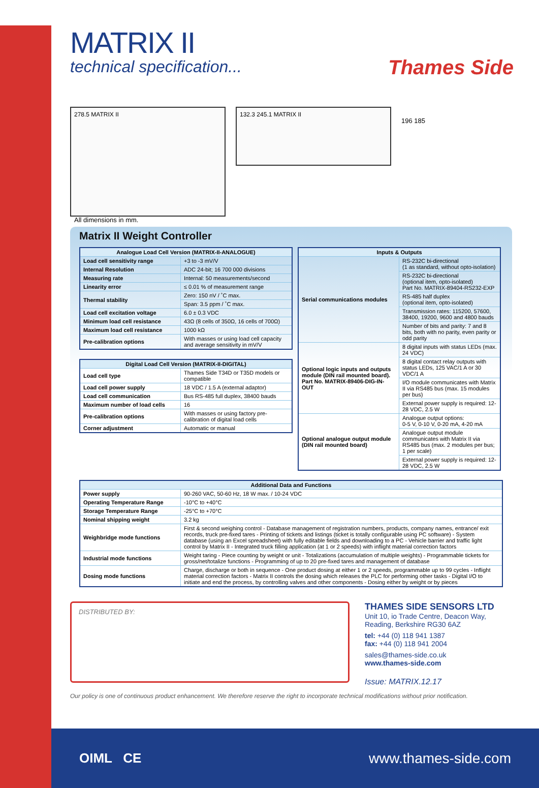Thames Side
MATRIX II
technical specification...
278.5 MATRIX II
132.3 245.1 MATRIX II
196 185
All dimensions in mm.
Matrix II Weight Controller
| Analogue Load Cell Version (MATRIX-II-ANALOGUE) | |
| --- | --- |
| Load cell sensitivity range | +3 to -3 mV/V |
| Internal Resolution | ADC 24-bit; 16 700 000 divisions |
| Measuring rate | Internal: 50 measurements/second |
| Linearity error | ≤ 0.01 % of measurement range |
| Thermal stability | Zero: 150 nV / ˚C max. |
| | Span: 3.5 ppm / ˚C max. |
| Load cell excitation voltage | 6.0 ± 0.3 VDC |
| Minimum load cell resistance | 43Ω (8 cells of 350Ω, 16 cells of 700Ω) |
| Maximum load cell resistance | 1000 kΩ |
| Pre-calibration options | With masses or using load cell capacity and average sensitivity in mV/V |
| Digital Load Cell Version (MATRIX-II-DIGITAL) | |
| --- | --- |
| Load cell type | Thames Side T34D or T35D models or compatible |
| Load cell power supply | 18 VDC / 1.5 A (external adaptor) |
| Load cell communication | Bus RS-485 full duplex, 38400 bauds |
| Maximum number of load cells | 16 |
| Pre-calibration options | With masses or using factory pre-calibration of digital load cells |
| Corner adjustment | Automatic or manual |
| Inputs & Outputs | |
| --- | --- |
| Serial communications modules | RS-232C bi-directional (1 as standard, without opto-isolation) |
| | RS-232C bi-directional (optional item, opto-isolated) Part No. MATRIX-89404-RS232-EXP |
| | RS-485 half duplex (optional item, opto-isolated) |
| | Transmission rates: 115200, 57600, 38400, 19200, 9600 and 4800 bauds |
| | Number of bits and parity: 7 and 8 bits, both with no parity, even parity or odd parity |
| Optional logic inputs and outputs module (DIN rail mounted board). Part No. MATRIX-89406-DIG-IN-OUT | 8 digital inputs with status LEDs (max. 24 VDC) |
| | 8 digital contact relay outputs with status LEDs, 125 VAC/1 A or 30 VDC/1 A |
| | I/O module communicates with Matrix II via RS485 bus (max. 15 modules per bus) |
| | External power supply is required: 12-28 VDC, 2.5 W |
| Optional analogue output module (DIN rail mounted board) | Analogue output options: 0-5 V, 0-10 V, 0-20 mA, 4-20 mA |
| | Analogue output module communicates with Matrix II via RS485 bus (max. 2 modules per bus; 1 per scale) |
| | External power supply is required: 12-28 VDC, 2.5 W |
| Additional Data and Functions | |
| --- | --- |
| Power supply | 90-260 VAC, 50-60 Hz, 18 W max. / 10-24 VDC |
| Operating Temperature Range | -10°C to +40°C |
| Storage Temperature Range | -25°C to +70°C |
| Nominal shipping weight | 3.2 kg |
| Weighbridge mode functions | First & second weighing control - Database management of registration numbers, products, company names, entrance/ exit records, truck pre-fixed tares - Printing of tickets and listings (ticket is totally configurable using PC software) - System database (using an Excel spreadsheet) with fully editable fields and downloading to a PC - Vehicle barrier and traffic light control by Matrix II - Integrated truck filling application (at 1 or 2 speeds) with inflight material correction factors |
| Industrial mode functions | Weight taring - Piece counting by weight or unit - Totalizations (accumulation of multiple weights) - Programmable tickets for gross/net/totalize functions - Programming of up to 20 pre-fixed tares and management of database |
| Dosing mode functions | Charge, discharge or both in sequence - One product dosing at either 1 or 2 speeds, programmable up to 99 cycles - Inflight material correction factors - Matrix II controls the dosing which releases the PLC for performing other tasks - Digital I/O to initiate and end the process, by controlling valves and other components - Dosing either by weight or by pieces |
DISTRIBUTED BY:
THAMES SIDE SENSORS LTD
Unit 10, io Trade Centre, Deacon Way,
Reading, Berkshire RG30 6AZ
tel: +44 (0) 118 941 1387
fax: +44 (0) 118 941 2004
sales@thames-side.co.uk
www.thames-side.com
Issue: MATRIX.12.17
Our policy is one of continuous product enhancement. We therefore reserve the right to incorporate technical modifications without prior notification.
OIML CE www.thames-side.com